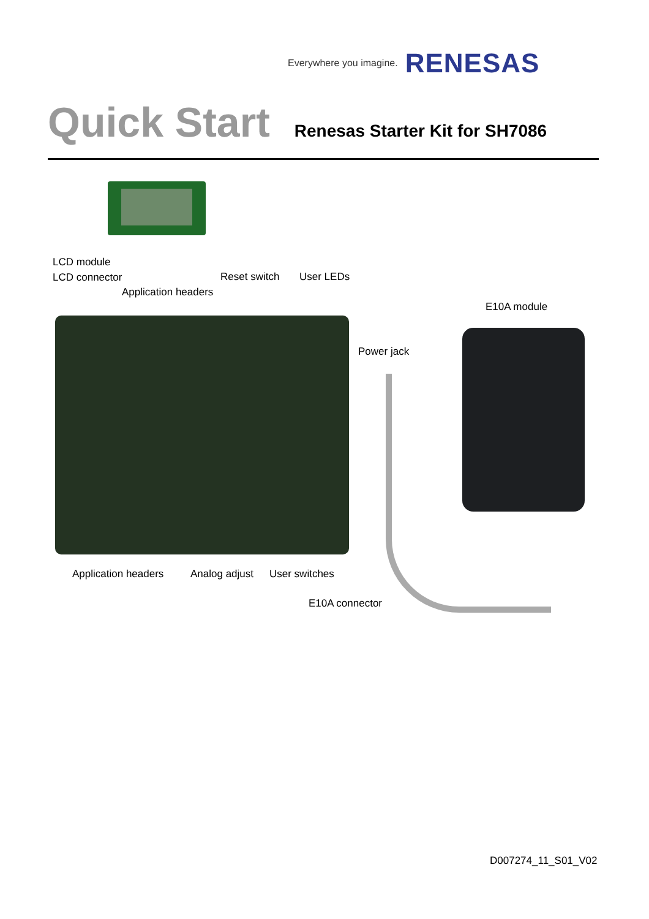Everywhere you imagine. RENESAS
Quick Start Renesas Starter Kit for SH7086
LCD module
LCD connector
Application headers
Reset switch User LEDs
E10A module
Power jack
Application headers Analog adjust User switches
E10A connector
D007274_11_S01_V02